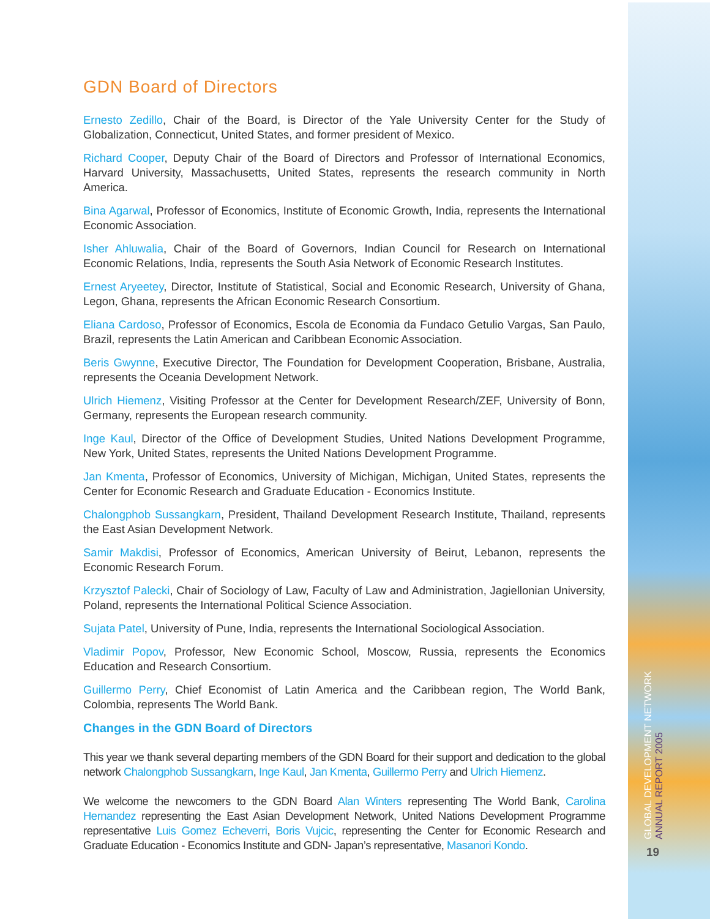GDN Board of Directors
Ernesto Zedillo, Chair of the Board, is Director of the Yale University Center for the Study of Globalization, Connecticut, United States, and former president of Mexico.
Richard Cooper, Deputy Chair of the Board of Directors and Professor of International Economics, Harvard University, Massachusetts, United States, represents the research community in North America.
Bina Agarwal, Professor of Economics, Institute of Economic Growth, India, represents the International Economic Association.
Isher Ahluwalia, Chair of the Board of Governors, Indian Council for Research on International Economic Relations, India, represents the South Asia Network of Economic Research Institutes.
Ernest Aryeetey, Director, Institute of Statistical, Social and Economic Research, University of Ghana, Legon, Ghana, represents the African Economic Research Consortium.
Eliana Cardoso, Professor of Economics, Escola de Economia da Fundaco Getulio Vargas, San Paulo, Brazil, represents the Latin American and Caribbean Economic Association.
Beris Gwynne, Executive Director, The Foundation for Development Cooperation, Brisbane, Australia, represents the Oceania Development Network.
Ulrich Hiemenz, Visiting Professor at the Center for Development Research/ZEF, University of Bonn, Germany, represents the European research community.
Inge Kaul, Director of the Office of Development Studies, United Nations Development Programme, New York, United States, represents the United Nations Development Programme.
Jan Kmenta, Professor of Economics, University of Michigan, Michigan, United States, represents the Center for Economic Research and Graduate Education - Economics Institute.
Chalongphob Sussangkarn, President, Thailand Development Research Institute, Thailand, represents the East Asian Development Network.
Samir Makdisi, Professor of Economics, American University of Beirut, Lebanon, represents the Economic Research Forum.
Krzysztof Palecki, Chair of Sociology of Law, Faculty of Law and Administration, Jagiellonian University, Poland, represents the International Political Science Association.
Sujata Patel, University of Pune, India, represents the International Sociological Association.
Vladimir Popov, Professor, New Economic School, Moscow, Russia, represents the Economics Education and Research Consortium.
Guillermo Perry, Chief Economist of Latin America and the Caribbean region, The World Bank, Colombia, represents The World Bank.
Changes in the GDN Board of Directors
This year we thank several departing members of the GDN Board for their support and dedication to the global network Chalongphob Sussangkarn, Inge Kaul, Jan Kmenta, Guillermo Perry and Ulrich Hiemenz.
We welcome the newcomers to the GDN Board Alan Winters representing The World Bank, Carolina Hernandez representing the East Asian Development Network, United Nations Development Programme representative Luis Gomez Echeverri, Boris Vujcic, representing the Center for Economic Research and Graduate Education - Economics Institute and GDN- Japan’s representative, Masanori Kondo.
GLOBAL DEVELOPMENT NETWORK
ANNUAL REPORT 2005
19